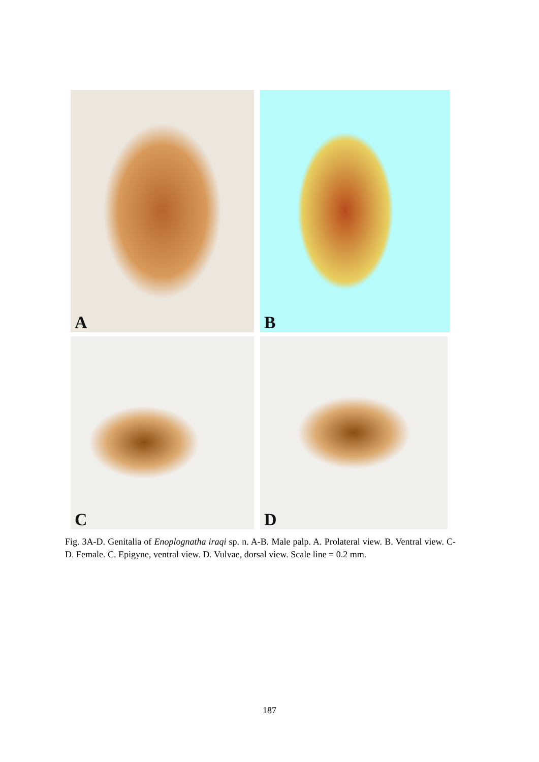A
B
C
D
Fig. 3A-D. Genitalia of Enoplognatha iraqi sp. n. A-B. Male palp. A. Prolateral view. B. Ventral view. C-D. Female. C. Epigyne, ventral view. D. Vulvae, dorsal view. Scale line = 0.2 mm.
187